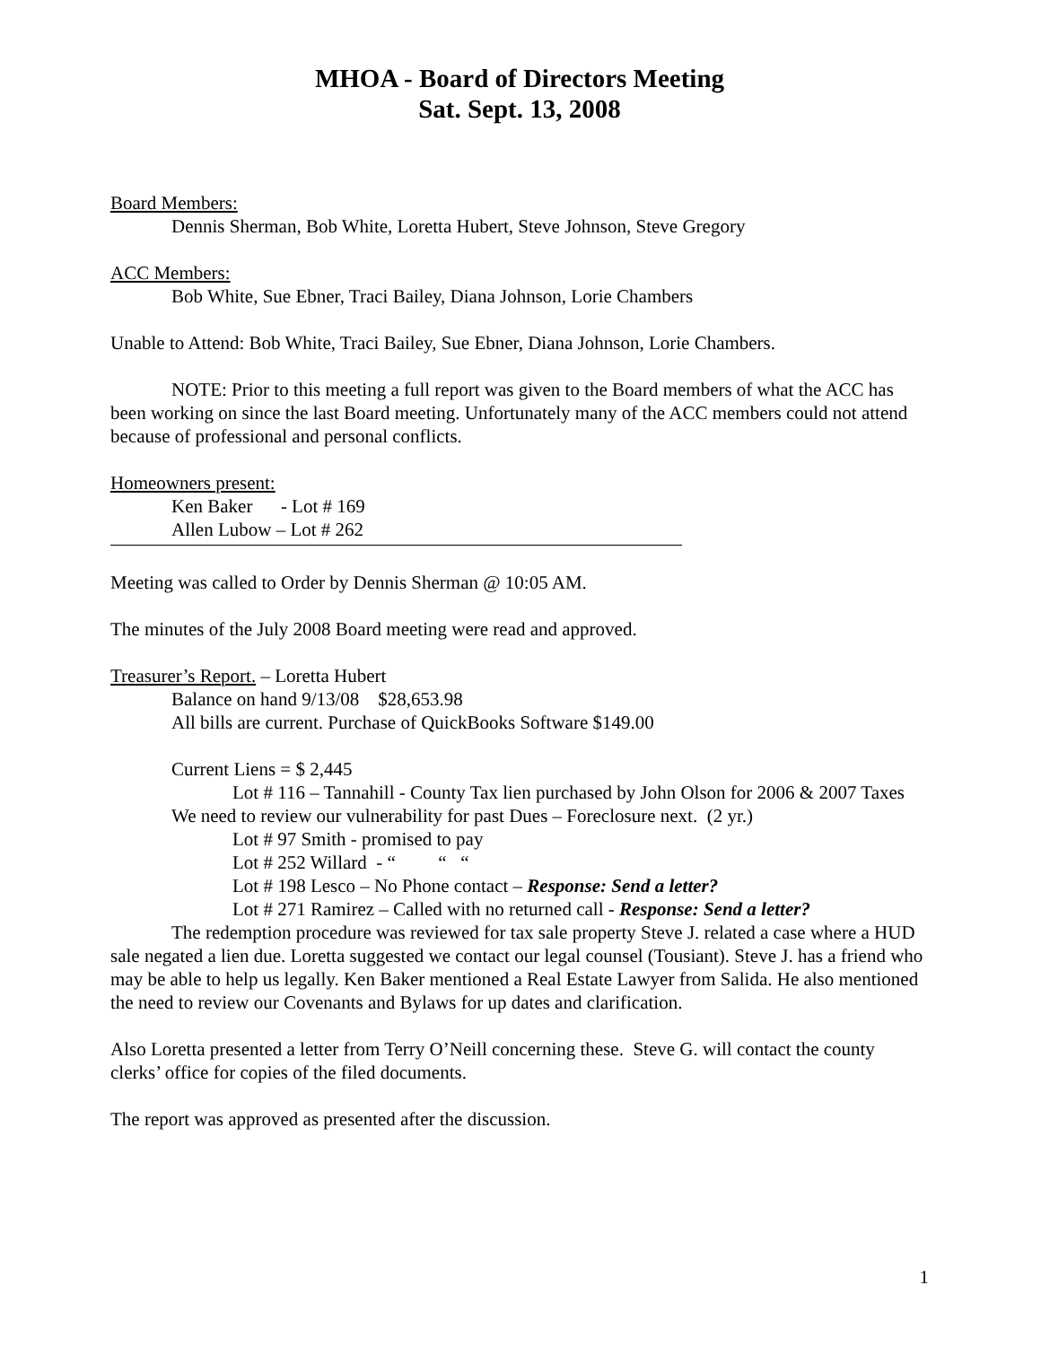MHOA - Board of Directors Meeting
Sat. Sept. 13, 2008
Board Members:
Dennis Sherman, Bob White, Loretta Hubert, Steve Johnson, Steve Gregory
ACC Members:
Bob White, Sue Ebner, Traci Bailey, Diana Johnson, Lorie Chambers
Unable to Attend: Bob White, Traci Bailey, Sue Ebner, Diana Johnson, Lorie Chambers.
NOTE: Prior to this meeting a full report was given to the Board members of what the ACC has been working on since the last Board meeting. Unfortunately many of the ACC members could not attend because of professional and personal conflicts.
Homeowners present:
Ken Baker - Lot # 169
Allen Lubow – Lot # 262
Meeting was called to Order by Dennis Sherman @ 10:05 AM.
The minutes of the July 2008 Board meeting were read and approved.
Treasurer’s Report. – Loretta Hubert
Balance on hand 9/13/08 $28,653.98
All bills are current. Purchase of QuickBooks Software $149.00
Current Liens = $ 2,445
Lot # 116 – Tannahill - County Tax lien purchased by John Olson for 2006 & 2007 Taxes
We need to review our vulnerability for past Dues – Foreclosure next. (2 yr.)
Lot # 97 Smith - promised to pay
Lot # 252 Willard - “ “ “
Lot # 198 Lesco – No Phone contact – Response: Send a letter?
Lot # 271 Ramirez – Called with no returned call - Response: Send a letter?
The redemption procedure was reviewed for tax sale property Steve J. related a case where a HUD sale negated a lien due. Loretta suggested we contact our legal counsel (Tousiant). Steve J. has a friend who may be able to help us legally. Ken Baker mentioned a Real Estate Lawyer from Salida. He also mentioned the need to review our Covenants and Bylaws for up dates and clarification.
Also Loretta presented a letter from Terry O’Neill concerning these. Steve G. will contact the county clerks’ office for copies of the filed documents.
The report was approved as presented after the discussion.
1